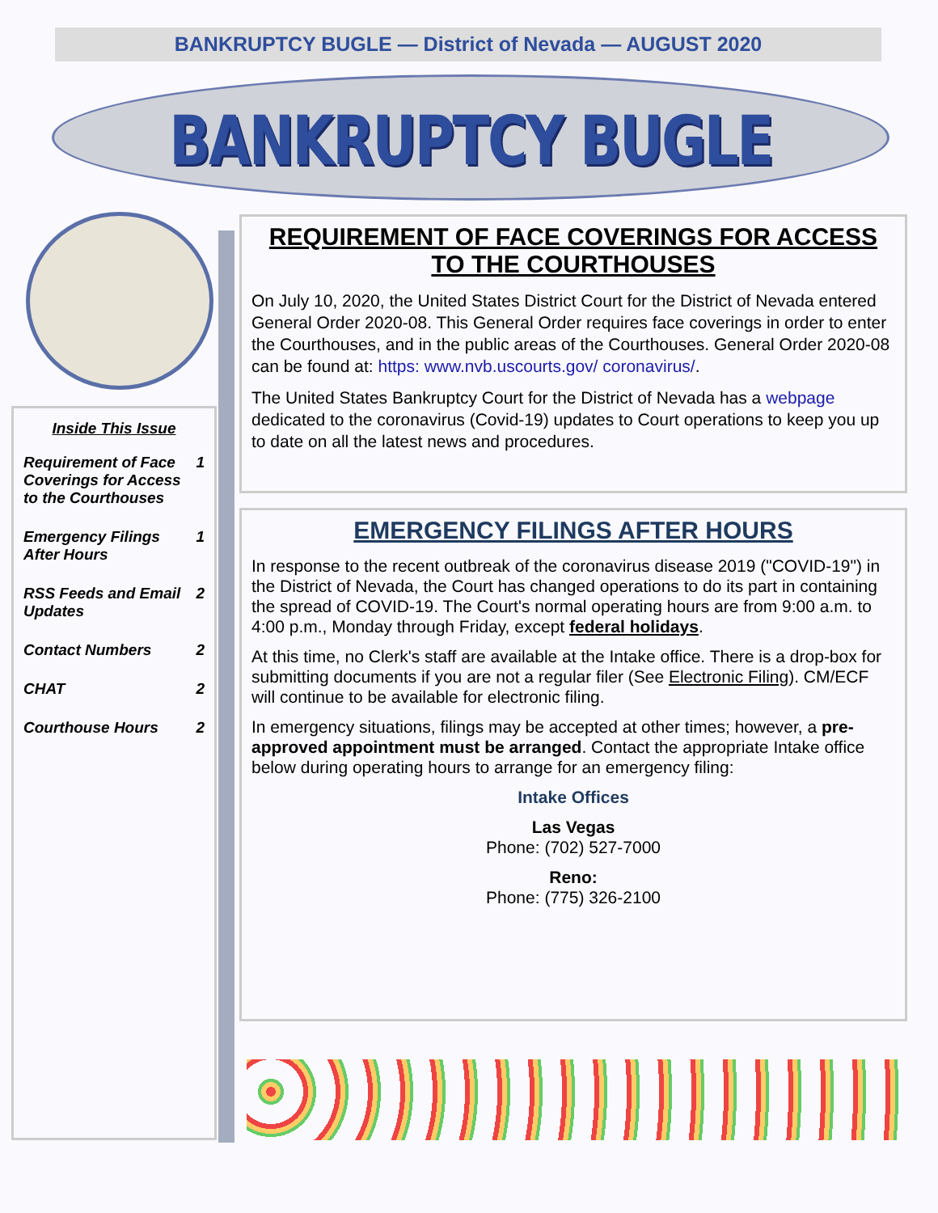BANKRUPTCY BUGLE — District of Nevada — AUGUST 2020
BANKRUPTCY BUGLE
Inside This Issue
Requirement of Face Coverings for Access to the Courthouses 1
Emergency Filings After Hours 1
RSS Feeds and Email Updates 2
Contact Numbers 2
CHAT 2
Courthouse Hours 2
REQUIREMENT OF FACE COVERINGS FOR ACCESS TO THE COURTHOUSES
On July 10, 2020, the United States District Court for the District of Nevada entered General Order 2020-08. This General Order requires face coverings in order to enter the Courthouses, and in the public areas of the Courthouses. General Order 2020-08 can be found at: https: www.nvb.uscourts.gov/ coronavirus/.
The United States Bankruptcy Court for the District of Nevada has a webpage dedicated to the coronavirus (Covid-19) updates to Court operations to keep you up to date on all the latest news and procedures.
EMERGENCY FILINGS AFTER HOURS
In response to the recent outbreak of the coronavirus disease 2019 ("COVID-19") in the District of Nevada, the Court has changed operations to do its part in containing the spread of COVID-19. The Court's normal operating hours are from 9:00 a.m. to 4:00 p.m., Monday through Friday, except federal holidays.
At this time, no Clerk's staff are available at the Intake office. There is a drop-box for submitting documents if you are not a regular filer (See Electronic Filing). CM/ECF will continue to be available for electronic filing.
In emergency situations, filings may be accepted at other times; however, a pre- approved appointment must be arranged. Contact the appropriate Intake office below during operating hours to arrange for an emergency filing:
Intake Offices
Las Vegas
Phone: (702) 527-7000
Reno:
Phone: (775) 326-2100